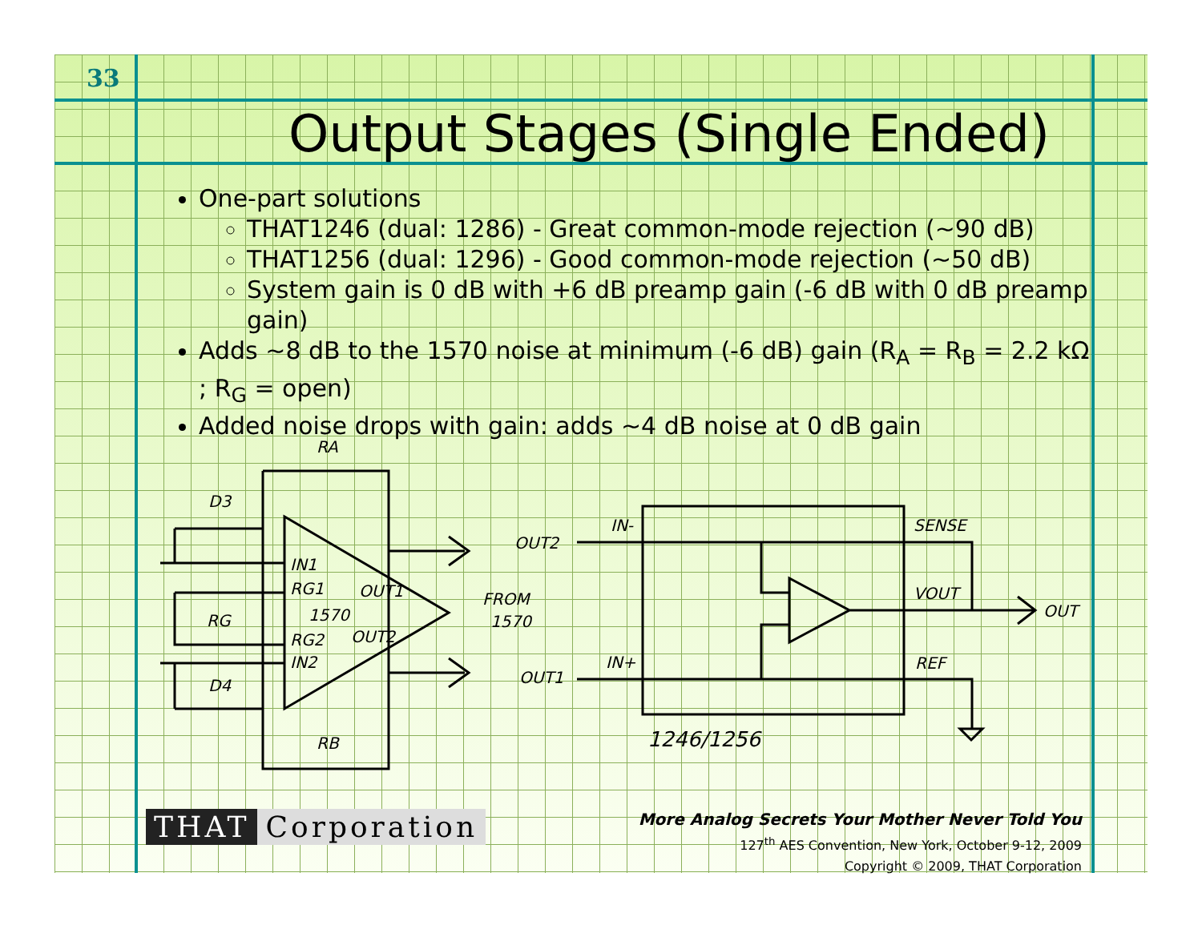33
Output Stages (Single Ended)
One-part solutions
THAT1246 (dual: 1286) - Great common-mode rejection (~90 dB)
THAT1256 (dual: 1296) - Good common-mode rejection (~50 dB)
System gain is 0 dB with +6 dB preamp gain (-6 dB with 0 dB preamp gain)
Adds ~8 dB to the 1570 noise at minimum (-6 dB) gain (R<sub>A</sub> = R<sub>B</sub> = 2.2 kΩ ; R<sub>G</sub> = open)
Added noise drops with gain: adds ~4 dB noise at 0 dB gain
RA
D3
D4
IN1
RG1
OUT1
1570
RG
RG2
OUT2
IN2
RB
FROM
1570
OUT2
OUT1
IN-
IN+
SENSE
VOUT
REF
OUT
1246/1256
THAT Corporation
More Analog Secrets Your Mother Never Told You
127<sup>th</sup> AES Convention, New York, October 9-12, 2009
Copyright © 2009, THAT Corporation